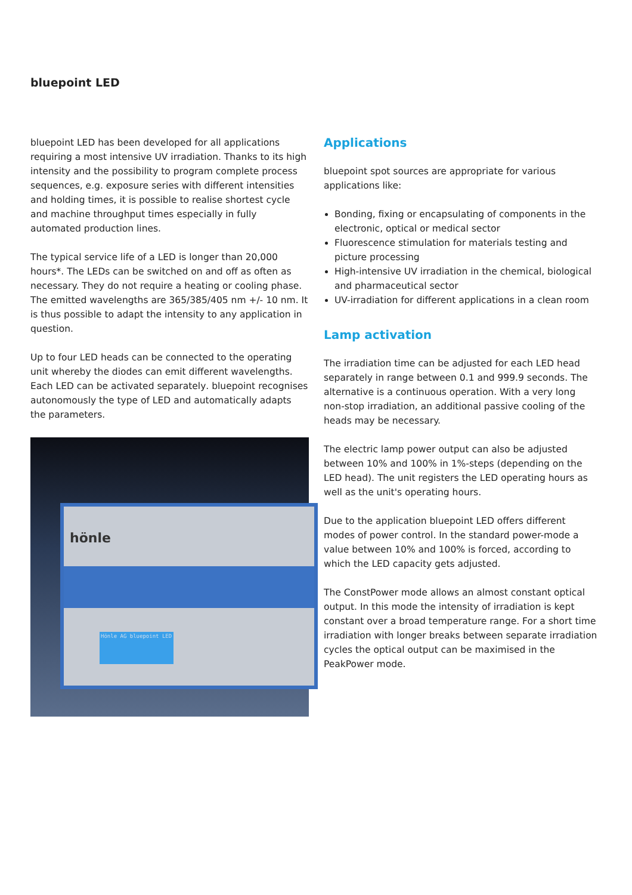bluepoint LED
bluepoint LED has been developed for all applications requiring a most intensive UV irradiation. Thanks to its high intensity and the possibility to program complete process sequences, e.g. exposure series with different intensities and holding times, it is possible to realise shortest cycle and machine throughput times especially in fully automated production lines.
The typical service life of a LED is longer than 20,000 hours*. The LEDs can be switched on and off as often as necessary. They do not require a heating or cooling phase. The emitted wavelengths are 365/385/405 nm +/- 10 nm. It is thus possible to adapt the intensity to any application in question.
Up to four LED heads can be connected to the operating unit whereby the diodes can emit different wavelengths. Each LED can be activated separately. bluepoint recognises autonomously the type of LED and automatically adapts the parameters.
hönle
Hönle AG bluepoint LED
Applications
bluepoint spot sources are appropriate for various applications like:
Bonding, fixing or encapsulating of components in the electronic, optical or medical sector
Fluorescence stimulation for materials testing and picture processing
High-intensive UV irradiation in the chemical, biological and pharmaceutical sector
UV-irradiation for different applications in a clean room
Lamp activation
The irradiation time can be adjusted for each LED head separately in range between 0.1 and 999.9 seconds. The alternative is a continuous operation. With a very long non-stop irradiation, an additional passive cooling of the heads may be necessary.
The electric lamp power output can also be adjusted between 10% and 100% in 1%-steps (depending on the LED head). The unit registers the LED operating hours as well as the unit's operating hours.
Due to the application bluepoint LED offers different modes of power control. In the standard power-mode a value between 10% and 100% is forced, according to which the LED capacity gets adjusted.
The ConstPower mode allows an almost constant optical output. In this mode the intensity of irradiation is kept constant over a broad temperature range. For a short time irradiation with longer breaks between separate irradiation cycles the optical output can be maximised in the PeakPower mode.